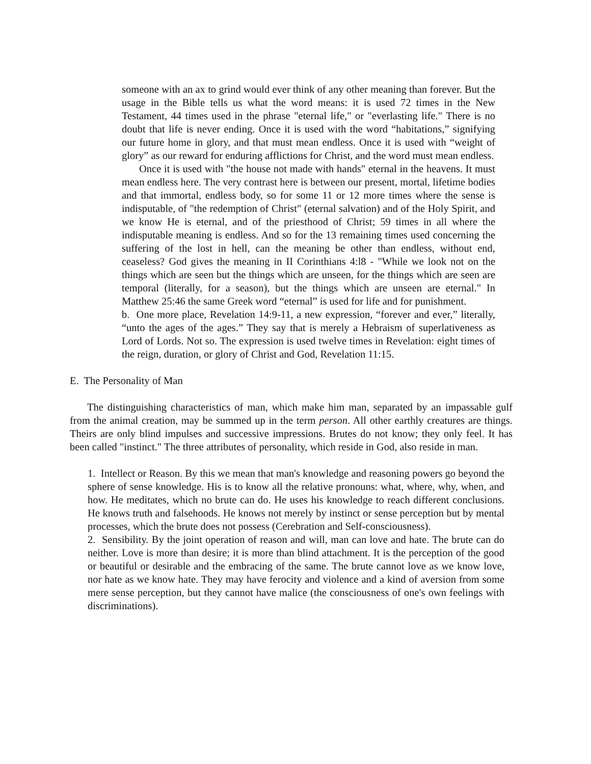someone with an ax to grind would ever think of any other meaning than forever. But the usage in the Bible tells us what the word means: it is used 72 times in the New Testament, 44 times used in the phrase "eternal life," or "everlasting life." There is no doubt that life is never ending. Once it is used with the word “habitations,” signifying our future home in glory, and that must mean endless. Once it is used with “weight of glory” as our reward for enduring afflictions for Christ, and the word must mean endless.
Once it is used with "the house not made with hands" eternal in the heavens. It must mean endless here. The very contrast here is between our present, mortal, lifetime bodies and that immortal, endless body, so for some 11 or 12 more times where the sense is indisputable, of "the redemption of Christ" (eternal salvation) and of the Holy Spirit, and we know He is eternal, and of the priesthood of Christ; 59 times in all where the indisputable meaning is endless. And so for the 13 remaining times used concerning the suffering of the lost in hell, can the meaning be other than endless, without end, ceaseless? God gives the meaning in II Corinthians 4:l8 - "While we look not on the things which are seen but the things which are unseen, for the things which are seen are temporal (literally, for a season), but the things which are unseen are eternal." In Matthew 25:46 the same Greek word “eternal” is used for life and for punishment.
b. One more place, Revelation 14:9-11, a new expression, “forever and ever,” literally, “unto the ages of the ages.” They say that is merely a Hebraism of superlativeness as Lord of Lords. Not so. The expression is used twelve times in Revelation: eight times of the reign, duration, or glory of Christ and God, Revelation 11:15.
E. The Personality of Man
The distinguishing characteristics of man, which make him man, separated by an impassable gulf from the animal creation, may be summed up in the term person. All other earthly creatures are things. Theirs are only blind impulses and successive impressions. Brutes do not know; they only feel. It has been called "instinct." The three attributes of personality, which reside in God, also reside in man.
1. Intellect or Reason. By this we mean that man's knowledge and reasoning powers go beyond the sphere of sense knowledge. His is to know all the relative pronouns: what, where, why, when, and how. He meditates, which no brute can do. He uses his knowledge to reach different conclusions. He knows truth and falsehoods. He knows not merely by instinct or sense perception but by mental processes, which the brute does not possess (Cerebration and Self-consciousness).
2. Sensibility. By the joint operation of reason and will, man can love and hate. The brute can do neither. Love is more than desire; it is more than blind attachment. It is the perception of the good or beautiful or desirable and the embracing of the same. The brute cannot love as we know love, nor hate as we know hate. They may have ferocity and violence and a kind of aversion from some mere sense perception, but they cannot have malice (the consciousness of one's own feelings with discriminations).